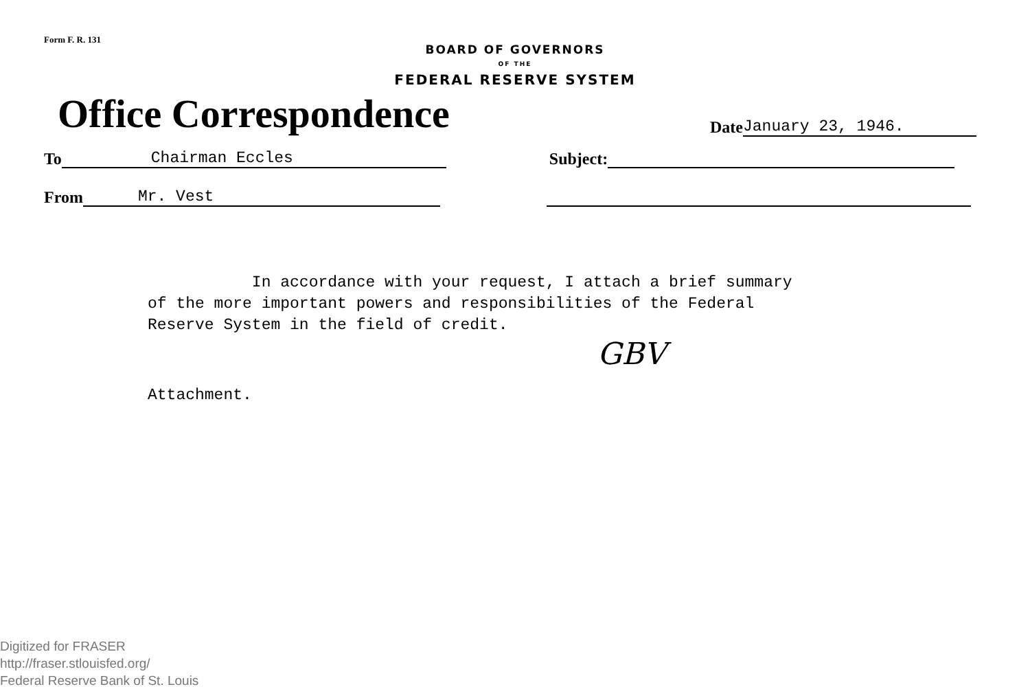Form F. R. 131
BOARD OF GOVERNORS
OF THE
FEDERAL RESERVE SYSTEM
Office Correspondence
Date January 23, 1946.
To Chairman Eccles Subject:
From Mr. Vest
In accordance with your request, I attach a brief summary
of the more important powers and responsibilities of the Federal
Reserve System in the field of credit.
GBV
Attachment.
Digitized for FRASER
http://fraser.stlouisfed.org/
Federal Reserve Bank of St. Louis